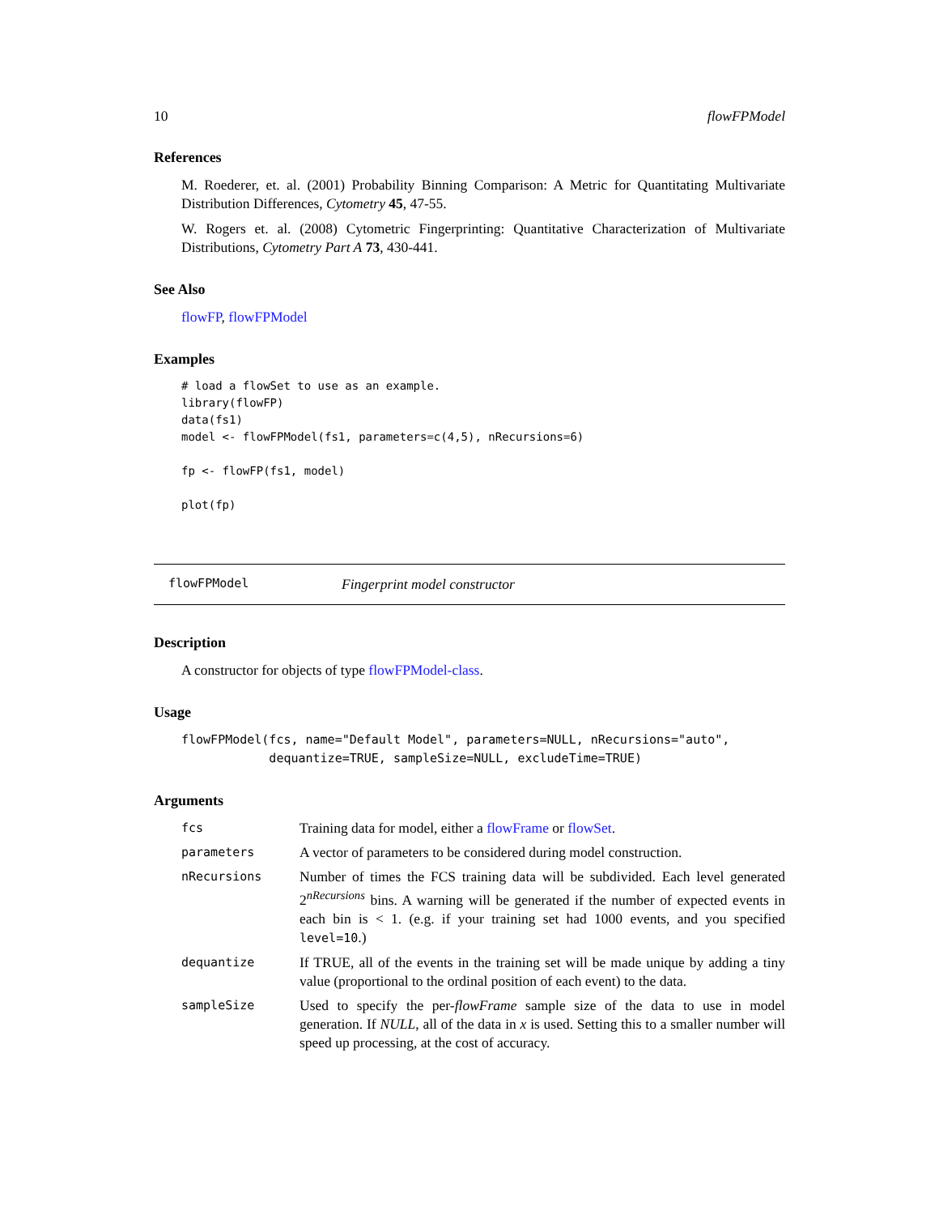10 flowFPModel
References
M. Roederer, et. al. (2001) Probability Binning Comparison: A Metric for Quantitating Multivariate Distribution Differences, Cytometry 45, 47-55.
W. Rogers et. al. (2008) Cytometric Fingerprinting: Quantitative Characterization of Multivariate Distributions, Cytometry Part A 73, 430-441.
See Also
flowFP, flowFPModel
Examples
# load a flowSet to use as an example.
library(flowFP)
data(fs1)
model <- flowFPModel(fs1, parameters=c(4,5), nRecursions=6)

fp <- flowFP(fs1, model)

plot(fp)
flowFPModel Fingerprint model constructor
Description
A constructor for objects of type flowFPModel-class.
Usage
flowFPModel(fcs, name="Default Model", parameters=NULL, nRecursions="auto",
            dequantize=TRUE, sampleSize=NULL, excludeTime=TRUE)
Arguments
| fcs | Training data for model, either a flowFrame or flowSet . |
| parameters | A vector of parameters to be considered during model construction. |
| nRecursions | Number of times the FCS training data will be subdivided. Each level generated 2<sup>nRecursions</sup> bins. A warning will be generated if the number of expected events in each bin is < 1. (e.g. if your training set had 1000 events, and you specified level=10 .) |
| dequantize | If TRUE, all of the events in the training set will be made unique by adding a tiny value (proportional to the ordinal position of each event) to the data. |
| sampleSize | Used to specify the per- flowFrame sample size of the data to use in model generation. If NULL , all of the data in x is used. Setting this to a smaller number will speed up processing, at the cost of accuracy. |